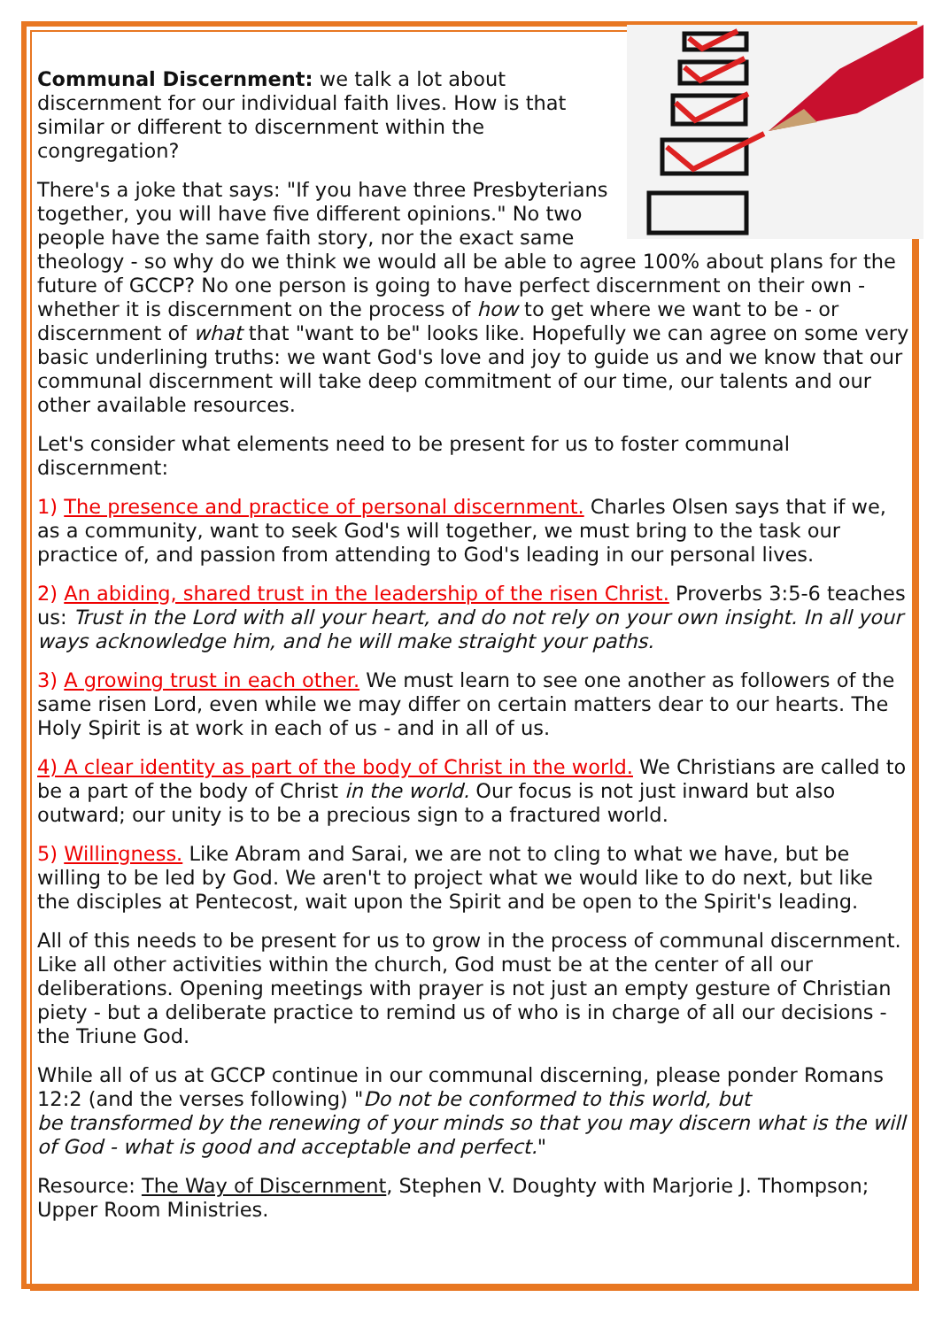Communal Discernment: we talk a lot about discernment for our individual faith lives. How is that similar or different to discernment within the congregation?
There's a joke that says: "If you have three Presbyterians together, you will have five different opinions." No two people have the same faith story, nor the exact same theology - so why do we think we would all be able to agree 100% about plans for the future of GCCP? No one person is going to have perfect discernment on their own - whether it is discernment on the process of how to get where we want to be - or discernment of what that "want to be" looks like. Hopefully we can agree on some very basic underlining truths: we want God's love and joy to guide us and we know that our communal discernment will take deep commitment of our time, our talents and our other available resources.
Let's consider what elements need to be present for us to foster communal discernment:
1) The presence and practice of personal discernment. Charles Olsen says that if we, as a community, want to seek God's will together, we must bring to the task our practice of, and passion from attending to God's leading in our personal lives.
2) An abiding, shared trust in the leadership of the risen Christ. Proverbs 3:5-6 teaches us: Trust in the Lord with all your heart, and do not rely on your own insight. In all your ways acknowledge him, and he will make straight your paths.
3) A growing trust in each other. We must learn to see one another as followers of the same risen Lord, even while we may differ on certain matters dear to our hearts. The Holy Spirit is at work in each of us - and in all of us.
4) A clear identity as part of the body of Christ in the world. We Christians are called to be a part of the body of Christ in the world. Our focus is not just inward but also outward; our unity is to be a precious sign to a fractured world.
5) Willingness. Like Abram and Sarai, we are not to cling to what we have, but be willing to be led by God. We aren't to project what we would like to do next, but like the disciples at Pentecost, wait upon the Spirit and be open to the Spirit's leading.
All of this needs to be present for us to grow in the process of communal discernment. Like all other activities within the church, God must be at the center of all our deliberations. Opening meetings with prayer is not just an empty gesture of Christian piety - but a deliberate practice to remind us of who is in charge of all our decisions - the Triune God.
While all of us at GCCP continue in our communal discerning, please ponder Romans 12:2 (and the verses following) "Do not be conformed to this world, but
be transformed by the renewing of your minds so that you may discern what is the will of God - what is good and acceptable and perfect."
Resource: The Way of Discernment, Stephen V. Doughty with Marjorie J. Thompson; Upper Room Ministries.